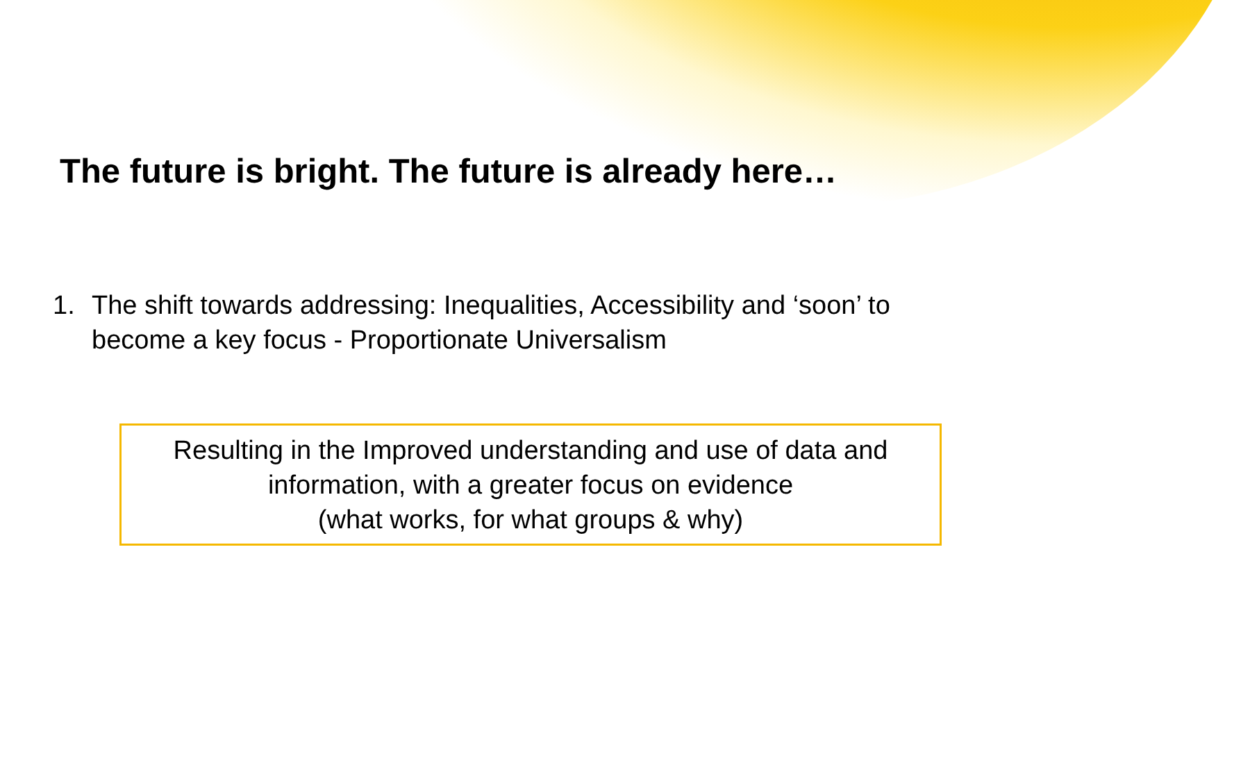The future is bright. The future is already here…
1. The shift towards addressing: Inequalities, Accessibility and ‘soon’ to become a key focus - Proportionate Universalism
Resulting in the Improved understanding and use of data and information, with a greater focus on evidence
(what works, for what groups & why)